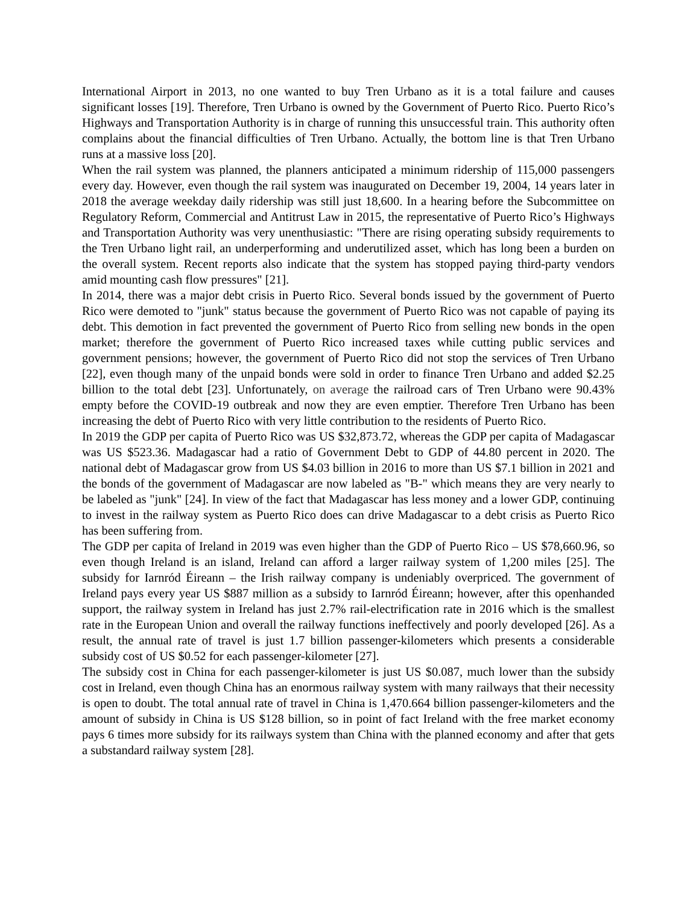International Airport in 2013, no one wanted to buy Tren Urbano as it is a total failure and causes significant losses [19]. Therefore, Tren Urbano is owned by the Government of Puerto Rico. Puerto Rico’s Highways and Transportation Authority is in charge of running this unsuccessful train. This authority often complains about the financial difficulties of Tren Urbano. Actually, the bottom line is that Tren Urbano runs at a massive loss [20].
When the rail system was planned, the planners anticipated a minimum ridership of 115,000 passengers every day. However, even though the rail system was inaugurated on December 19, 2004, 14 years later in 2018 the average weekday daily ridership was still just 18,600. In a hearing before the Subcommittee on Regulatory Reform, Commercial and Antitrust Law in 2015, the representative of Puerto Rico’s Highways and Transportation Authority was very unenthusiastic: "There are rising operating subsidy requirements to the Tren Urbano light rail, an underperforming and underutilized asset, which has long been a burden on the overall system. Recent reports also indicate that the system has stopped paying third-party vendors amid mounting cash flow pressures" [21].
In 2014, there was a major debt crisis in Puerto Rico. Several bonds issued by the government of Puerto Rico were demoted to "junk" status because the government of Puerto Rico was not capable of paying its debt. This demotion in fact prevented the government of Puerto Rico from selling new bonds in the open market; therefore the government of Puerto Rico increased taxes while cutting public services and government pensions; however, the government of Puerto Rico did not stop the services of Tren Urbano [22], even though many of the unpaid bonds were sold in order to finance Tren Urbano and added $2.25 billion to the total debt [23]. Unfortunately, on average the railroad cars of Tren Urbano were 90.43% empty before the COVID-19 outbreak and now they are even emptier. Therefore Tren Urbano has been increasing the debt of Puerto Rico with very little contribution to the residents of Puerto Rico.
In 2019 the GDP per capita of Puerto Rico was US $32,873.72, whereas the GDP per capita of Madagascar was US $523.36. Madagascar had a ratio of Government Debt to GDP of 44.80 percent in 2020. The national debt of Madagascar grow from US $4.03 billion in 2016 to more than US $7.1 billion in 2021 and the bonds of the government of Madagascar are now labeled as "B-" which means they are very nearly to be labeled as "junk" [24]. In view of the fact that Madagascar has less money and a lower GDP, continuing to invest in the railway system as Puerto Rico does can drive Madagascar to a debt crisis as Puerto Rico has been suffering from.
The GDP per capita of Ireland in 2019 was even higher than the GDP of Puerto Rico – US $78,660.96, so even though Ireland is an island, Ireland can afford a larger railway system of 1,200 miles [25]. The subsidy for Iarnród Éireann – the Irish railway company is undeniably overpriced. The government of Ireland pays every year US $887 million as a subsidy to Iarnród Éireann; however, after this openhanded support, the railway system in Ireland has just 2.7% rail-electrification rate in 2016 which is the smallest rate in the European Union and overall the railway functions ineffectively and poorly developed [26]. As a result, the annual rate of travel is just 1.7 billion passenger-kilometers which presents a considerable subsidy cost of US $0.52 for each passenger-kilometer [27].
The subsidy cost in China for each passenger-kilometer is just US $0.087, much lower than the subsidy cost in Ireland, even though China has an enormous railway system with many railways that their necessity is open to doubt. The total annual rate of travel in China is 1,470.664 billion passenger-kilometers and the amount of subsidy in China is US $128 billion, so in point of fact Ireland with the free market economy pays 6 times more subsidy for its railways system than China with the planned economy and after that gets a substandard railway system [28].